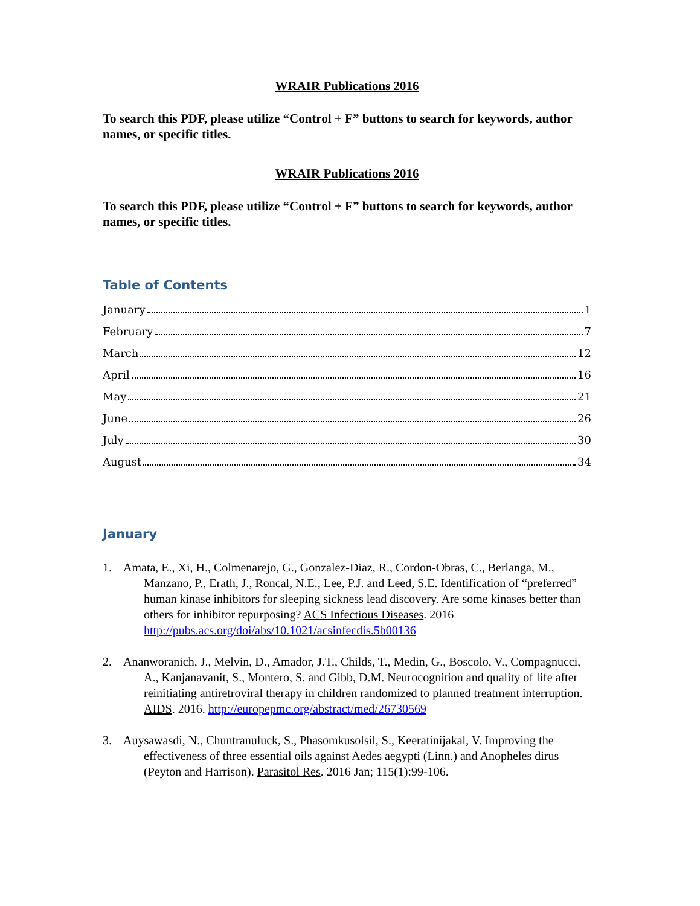WRAIR Publications 2016
To search this PDF, please utilize “Control + F” buttons to search for keywords, author names, or specific titles.
WRAIR Publications 2016
To search this PDF, please utilize “Control + F” buttons to search for keywords, author names, or specific titles.
Table of Contents
January 1
February 7
March 12
April 16
May 21
June 26
July 30
August 34
January
1. Amata, E., Xi, H., Colmenarejo, G., Gonzalez-Diaz, R., Cordon-Obras, C., Berlanga, M., Manzano, P., Erath, J., Roncal, N.E., Lee, P.J. and Leed, S.E. Identification of “preferred” human kinase inhibitors for sleeping sickness lead discovery. Are some kinases better than others for inhibitor repurposing? ACS Infectious Diseases. 2016 http://pubs.acs.org/doi/abs/10.1021/acsinfecdis.5b00136
2. Ananworanich, J., Melvin, D., Amador, J.T., Childs, T., Medin, G., Boscolo, V., Compagnucci, A., Kanjanavanit, S., Montero, S. and Gibb, D.M. Neurocognition and quality of life after reinitiating antiretroviral therapy in children randomized to planned treatment interruption. AIDS. 2016. http://europepmc.org/abstract/med/26730569
3. Auysawasdi, N., Chuntranuluck, S., Phasomkusolsil, S., Keeratinijakal, V. Improving the effectiveness of three essential oils against Aedes aegypti (Linn.) and Anopheles dirus (Peyton and Harrison). Parasitol Res. 2016 Jan; 115(1):99-106.